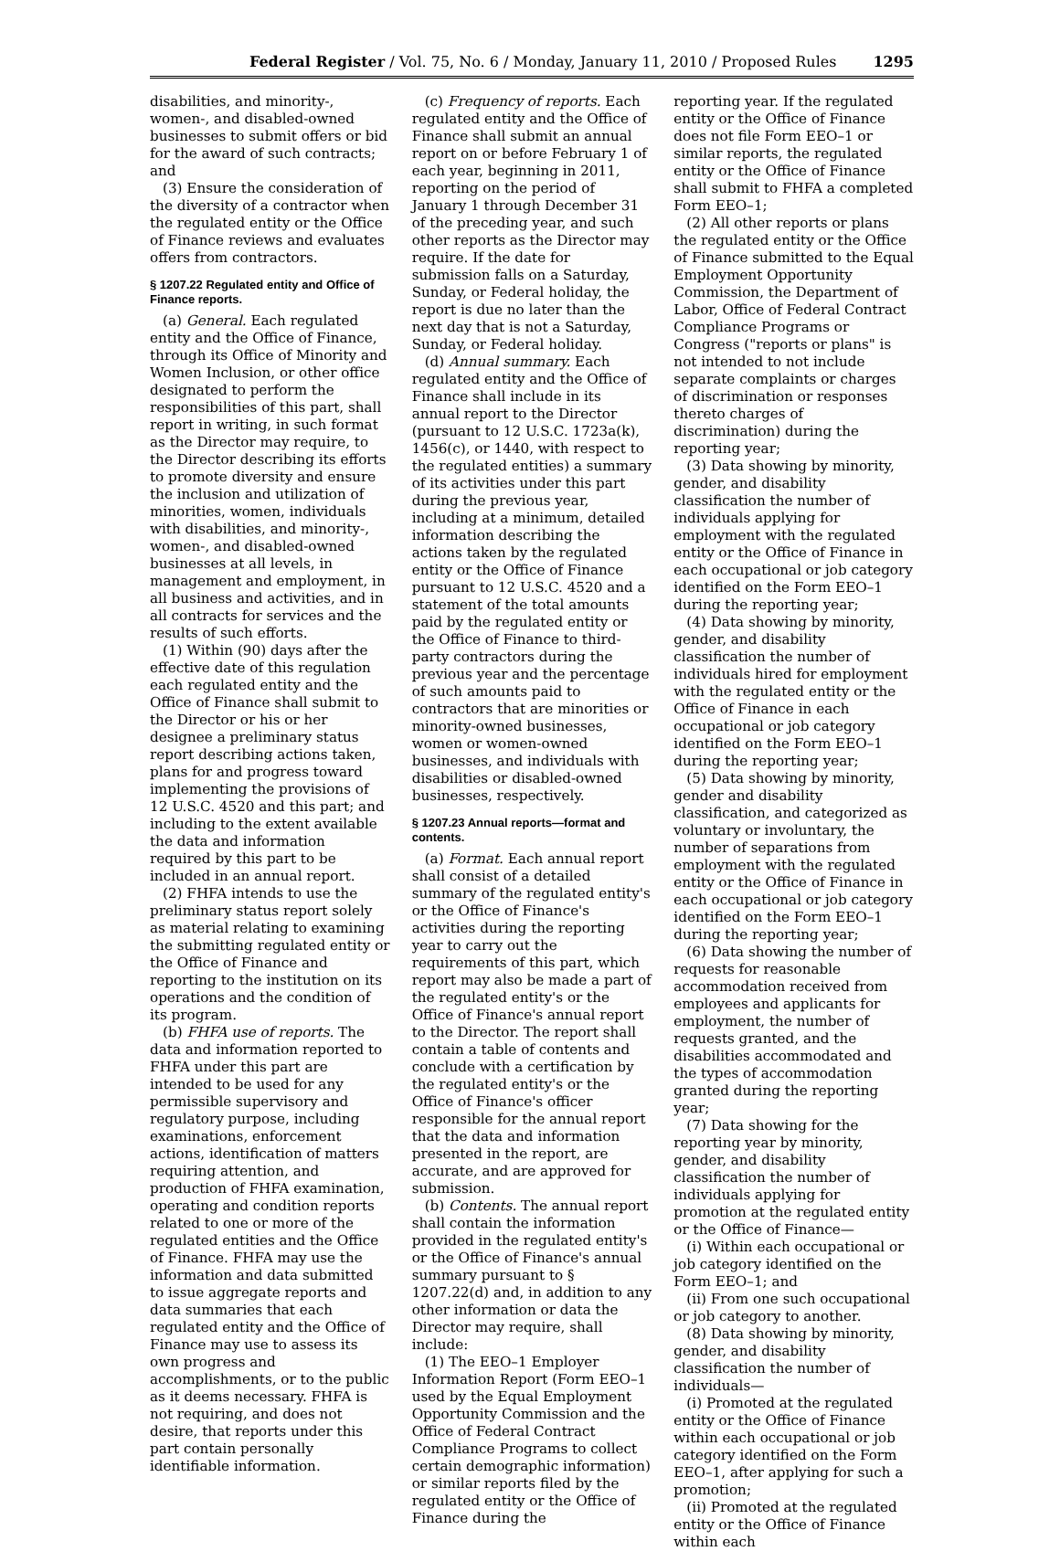Federal Register / Vol. 75, No. 6 / Monday, January 11, 2010 / Proposed Rules 1295
disabilities, and minority-, women-, and disabled-owned businesses to submit offers or bid for the award of such contracts; and
(3) Ensure the consideration of the diversity of a contractor when the regulated entity or the Office of Finance reviews and evaluates offers from contractors.
§ 1207.22 Regulated entity and Office of Finance reports.
(a) General. Each regulated entity and the Office of Finance, through its Office of Minority and Women Inclusion, or other office designated to perform the responsibilities of this part, shall report in writing, in such format as the Director may require, to the Director describing its efforts to promote diversity and ensure the inclusion and utilization of minorities, women, individuals with disabilities, and minority-, women-, and disabled-owned businesses at all levels, in management and employment, in all business and activities, and in all contracts for services and the results of such efforts.
(1) Within (90) days after the effective date of this regulation each regulated entity and the Office of Finance shall submit to the Director or his or her designee a preliminary status report describing actions taken, plans for and progress toward implementing the provisions of 12 U.S.C. 4520 and this part; and including to the extent available the data and information required by this part to be included in an annual report.
(2) FHFA intends to use the preliminary status report solely as material relating to examining the submitting regulated entity or the Office of Finance and reporting to the institution on its operations and the condition of its program.
(b) FHFA use of reports. The data and information reported to FHFA under this part are intended to be used for any permissible supervisory and regulatory purpose, including examinations, enforcement actions, identification of matters requiring attention, and production of FHFA examination, operating and condition reports related to one or more of the regulated entities and the Office of Finance. FHFA may use the information and data submitted to issue aggregate reports and data summaries that each regulated entity and the Office of Finance may use to assess its own progress and accomplishments, or to the public as it deems necessary. FHFA is not requiring, and does not desire, that reports under this part contain personally identifiable information.
(c) Frequency of reports. Each regulated entity and the Office of Finance shall submit an annual report on or before February 1 of each year, beginning in 2011, reporting on the period of January 1 through December 31 of the preceding year, and such other reports as the Director may require. If the date for submission falls on a Saturday, Sunday, or Federal holiday, the report is due no later than the next day that is not a Saturday, Sunday, or Federal holiday.
(d) Annual summary. Each regulated entity and the Office of Finance shall include in its annual report to the Director (pursuant to 12 U.S.C. 1723a(k), 1456(c), or 1440, with respect to the regulated entities) a summary of its activities under this part during the previous year, including at a minimum, detailed information describing the actions taken by the regulated entity or the Office of Finance pursuant to 12 U.S.C. 4520 and a statement of the total amounts paid by the regulated entity or the Office of Finance to third-party contractors during the previous year and the percentage of such amounts paid to contractors that are minorities or minority-owned businesses, women or women-owned businesses, and individuals with disabilities or disabled-owned businesses, respectively.
§ 1207.23 Annual reports—format and contents.
(a) Format. Each annual report shall consist of a detailed summary of the regulated entity's or the Office of Finance's activities during the reporting year to carry out the requirements of this part, which report may also be made a part of the regulated entity's or the Office of Finance's annual report to the Director. The report shall contain a table of contents and conclude with a certification by the regulated entity's or the Office of Finance's officer responsible for the annual report that the data and information presented in the report, are accurate, and are approved for submission.
(b) Contents. The annual report shall contain the information provided in the regulated entity's or the Office of Finance's annual summary pursuant to § 1207.22(d) and, in addition to any other information or data the Director may require, shall include:
(1) The EEO–1 Employer Information Report (Form EEO–1 used by the Equal Employment Opportunity Commission and the Office of Federal Contract Compliance Programs to collect certain demographic information) or similar reports filed by the regulated entity or the Office of Finance during the
reporting year. If the regulated entity or the Office of Finance does not file Form EEO–1 or similar reports, the regulated entity or the Office of Finance shall submit to FHFA a completed Form EEO–1;
(2) All other reports or plans the regulated entity or the Office of Finance submitted to the Equal Employment Opportunity Commission, the Department of Labor, Office of Federal Contract Compliance Programs or Congress ("reports or plans" is not intended to not include separate complaints or charges of discrimination or responses thereto charges of discrimination) during the reporting year;
(3) Data showing by minority, gender, and disability classification the number of individuals applying for employment with the regulated entity or the Office of Finance in each occupational or job category identified on the Form EEO–1 during the reporting year;
(4) Data showing by minority, gender, and disability classification the number of individuals hired for employment with the regulated entity or the Office of Finance in each occupational or job category identified on the Form EEO–1 during the reporting year;
(5) Data showing by minority, gender and disability classification, and categorized as voluntary or involuntary, the number of separations from employment with the regulated entity or the Office of Finance in each occupational or job category identified on the Form EEO–1 during the reporting year;
(6) Data showing the number of requests for reasonable accommodation received from employees and applicants for employment, the number of requests granted, and the disabilities accommodated and the types of accommodation granted during the reporting year;
(7) Data showing for the reporting year by minority, gender, and disability classification the number of individuals applying for promotion at the regulated entity or the Office of Finance—
(i) Within each occupational or job category identified on the Form EEO–1; and
(ii) From one such occupational or job category to another.
(8) Data showing by minority, gender, and disability classification the number of individuals—
(i) Promoted at the regulated entity or the Office of Finance within each occupational or job category identified on the Form EEO–1, after applying for such a promotion;
(ii) Promoted at the regulated entity or the Office of Finance within each